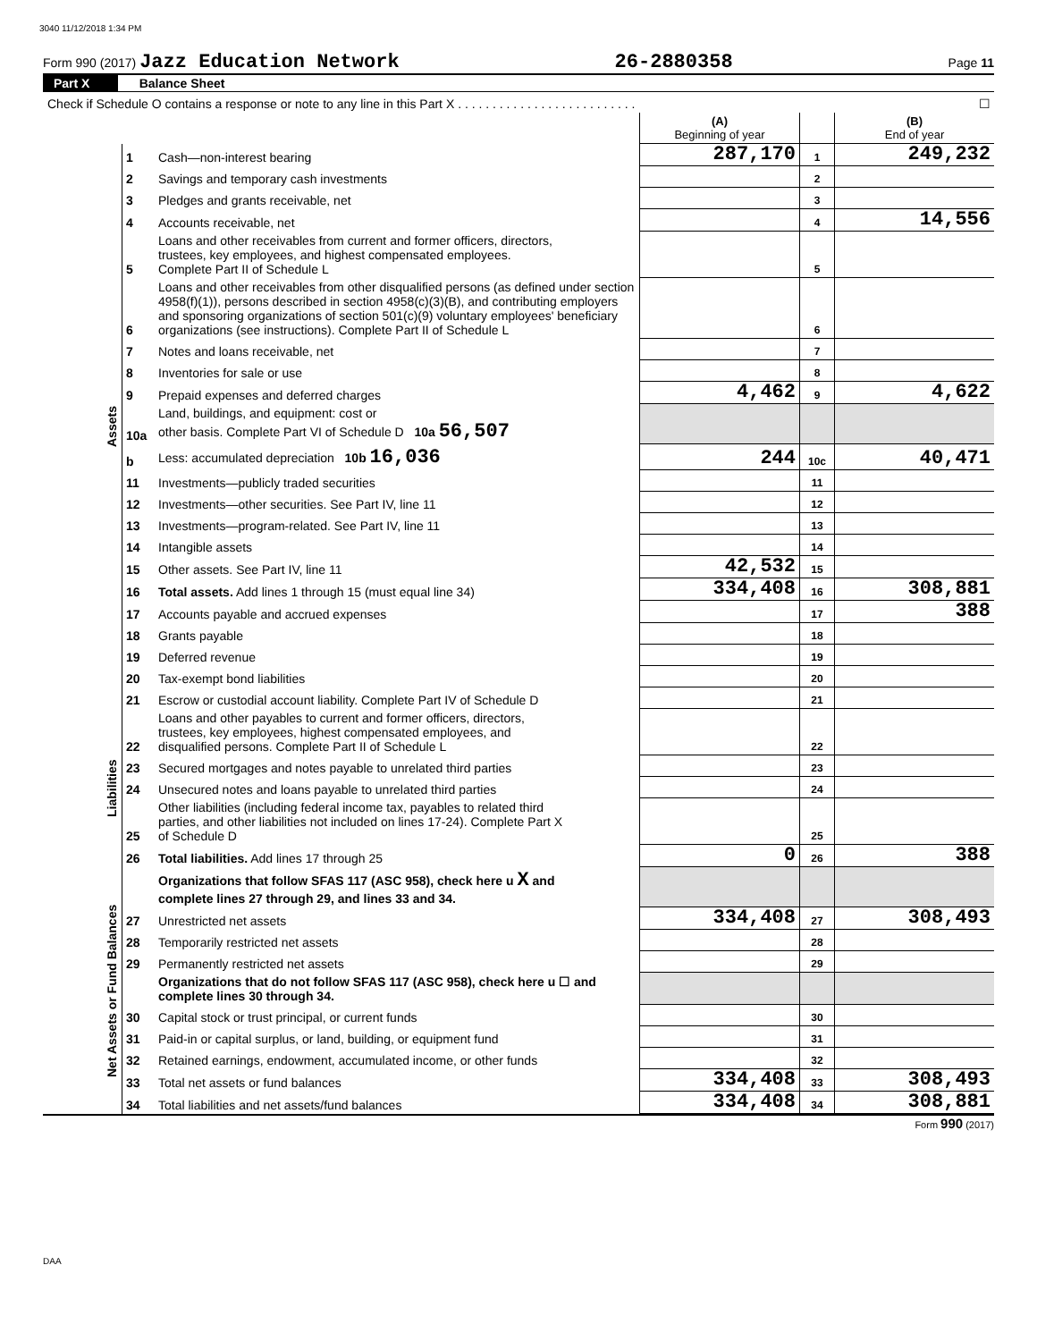3040 11/12/2018 1:34 PM
Form 990 (2017) Jazz Education Network 26-2880358 Page 11
Part X Balance Sheet
| Check if Schedule O contains a response or note to any line in this Part X . . . . . . . . . . . . . . . . . . . . . . . . . . | | | ☐ | | |
| | | | (A) Beginning of year | | (B) End of year |
| Assets | 1 | Cash—non-interest bearing | 287,170 | 1 | 249,232 |
| | 2 | Savings and temporary cash investments | | 2 | |
| | 3 | Pledges and grants receivable, net | | 3 | |
| | 4 | Accounts receivable, net | | 4 | 14,556 |
| | 5 | Loans and other receivables from current and former officers, directors, trustees, key employees, and highest compensated employees. Complete Part II of Schedule L | | 5 | |
| | 6 | Loans and other receivables from other disqualified persons (as defined under section 4958(f)(1)), persons described in section 4958(c)(3)(B), and contributing employers and sponsoring organizations of section 501(c)(9) voluntary employees' beneficiary organizations (see instructions). Complete Part II of Schedule L | | 6 | |
| | 7 | Notes and loans receivable, net | | 7 | |
| | 8 | Inventories for sale or use | | 8 | |
| | 9 | Prepaid expenses and deferred charges | 4,462 | 9 | 4,622 |
| | 10a | Land, buildings, and equipment: cost or other basis. Complete Part VI of Schedule D 10a 56,507 | | | |
| | b | Less: accumulated depreciation 10b 16,036 | 244 | 10c | 40,471 |
| | 11 | Investments—publicly traded securities | | 11 | |
| | 12 | Investments—other securities. See Part IV, line 11 | | 12 | |
| | 13 | Investments—program-related. See Part IV, line 11 | | 13 | |
| | 14 | Intangible assets | | 14 | |
| | 15 | Other assets. See Part IV, line 11 | 42,532 | 15 | |
| | 16 | Total assets. Add lines 1 through 15 (must equal line 34) | 334,408 | 16 | 308,881 |
| | 17 | Accounts payable and accrued expenses | | 17 | 388 |
| | 18 | Grants payable | | 18 | |
| | 19 | Deferred revenue | | 19 | |
| | 20 | Tax-exempt bond liabilities | | 20 | |
| | 21 | Escrow or custodial account liability. Complete Part IV of Schedule D | | 21 | |
| Liabilities | 22 | Loans and other payables to current and former officers, directors, trustees, key employees, highest compensated employees, and disqualified persons. Complete Part II of Schedule L | | 22 | |
| | 23 | Secured mortgages and notes payable to unrelated third parties | | 23 | |
| | 24 | Unsecured notes and loans payable to unrelated third parties | | 24 | |
| | 25 | Other liabilities (including federal income tax, payables to related third parties, and other liabilities not included on lines 17-24). Complete Part X of Schedule D | | 25 | |
| | 26 | Total liabilities. Add lines 17 through 25 | 0 | 26 | 388 |
| Net Assets or Fund Balances | | Organizations that follow SFAS 117 (ASC 958), check here u X and complete lines 27 through 29, and lines 33 and 34. | | | |
| | 27 | Unrestricted net assets | 334,408 | 27 | 308,493 |
| | 28 | Temporarily restricted net assets | | 28 | |
| | 29 | Permanently restricted net assets | | 29 | |
| | | Organizations that do not follow SFAS 117 (ASC 958), check here u ☐ and complete lines 30 through 34. | | | |
| | 30 | Capital stock or trust principal, or current funds | | 30 | |
| | 31 | Paid-in or capital surplus, or land, building, or equipment fund | | 31 | |
| | 32 | Retained earnings, endowment, accumulated income, or other funds | | 32 | |
| | 33 | Total net assets or fund balances | 334,408 | 33 | 308,493 |
| | 34 | Total liabilities and net assets/fund balances | 334,408 | 34 | 308,881 |
Form 990 (2017)
DAA